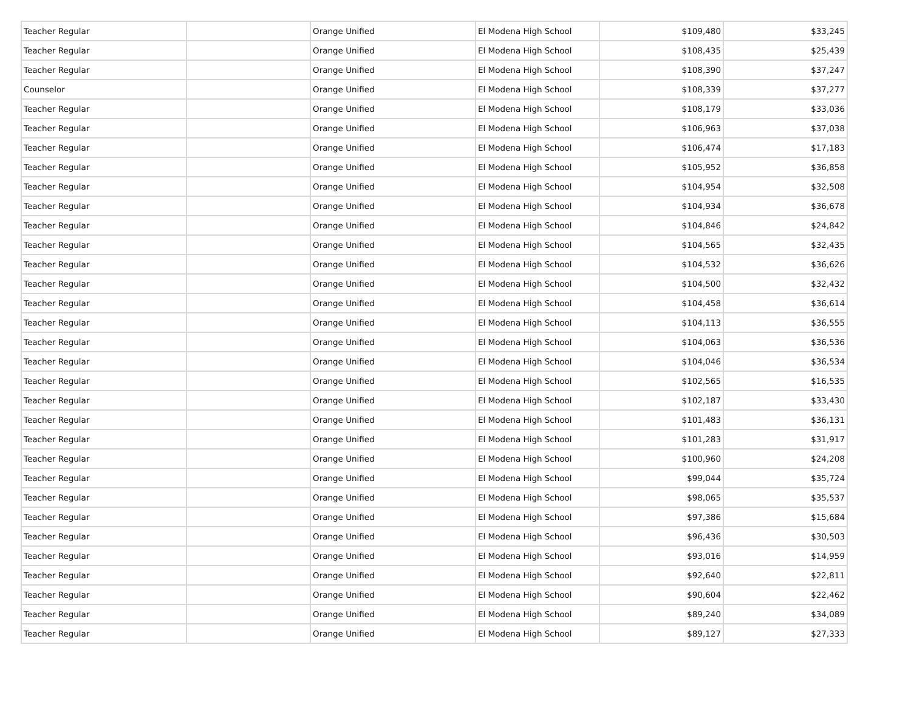| Teacher Regular | | Orange Unified | El Modena High School | $109,480 | $33,245 |
| Teacher Regular | | Orange Unified | El Modena High School | $108,435 | $25,439 |
| Teacher Regular | | Orange Unified | El Modena High School | $108,390 | $37,247 |
| Counselor | | Orange Unified | El Modena High School | $108,339 | $37,277 |
| Teacher Regular | | Orange Unified | El Modena High School | $108,179 | $33,036 |
| Teacher Regular | | Orange Unified | El Modena High School | $106,963 | $37,038 |
| Teacher Regular | | Orange Unified | El Modena High School | $106,474 | $17,183 |
| Teacher Regular | | Orange Unified | El Modena High School | $105,952 | $36,858 |
| Teacher Regular | | Orange Unified | El Modena High School | $104,954 | $32,508 |
| Teacher Regular | | Orange Unified | El Modena High School | $104,934 | $36,678 |
| Teacher Regular | | Orange Unified | El Modena High School | $104,846 | $24,842 |
| Teacher Regular | | Orange Unified | El Modena High School | $104,565 | $32,435 |
| Teacher Regular | | Orange Unified | El Modena High School | $104,532 | $36,626 |
| Teacher Regular | | Orange Unified | El Modena High School | $104,500 | $32,432 |
| Teacher Regular | | Orange Unified | El Modena High School | $104,458 | $36,614 |
| Teacher Regular | | Orange Unified | El Modena High School | $104,113 | $36,555 |
| Teacher Regular | | Orange Unified | El Modena High School | $104,063 | $36,536 |
| Teacher Regular | | Orange Unified | El Modena High School | $104,046 | $36,534 |
| Teacher Regular | | Orange Unified | El Modena High School | $102,565 | $16,535 |
| Teacher Regular | | Orange Unified | El Modena High School | $102,187 | $33,430 |
| Teacher Regular | | Orange Unified | El Modena High School | $101,483 | $36,131 |
| Teacher Regular | | Orange Unified | El Modena High School | $101,283 | $31,917 |
| Teacher Regular | | Orange Unified | El Modena High School | $100,960 | $24,208 |
| Teacher Regular | | Orange Unified | El Modena High School | $99,044 | $35,724 |
| Teacher Regular | | Orange Unified | El Modena High School | $98,065 | $35,537 |
| Teacher Regular | | Orange Unified | El Modena High School | $97,386 | $15,684 |
| Teacher Regular | | Orange Unified | El Modena High School | $96,436 | $30,503 |
| Teacher Regular | | Orange Unified | El Modena High School | $93,016 | $14,959 |
| Teacher Regular | | Orange Unified | El Modena High School | $92,640 | $22,811 |
| Teacher Regular | | Orange Unified | El Modena High School | $90,604 | $22,462 |
| Teacher Regular | | Orange Unified | El Modena High School | $89,240 | $34,089 |
| Teacher Regular | | Orange Unified | El Modena High School | $89,127 | $27,333 |